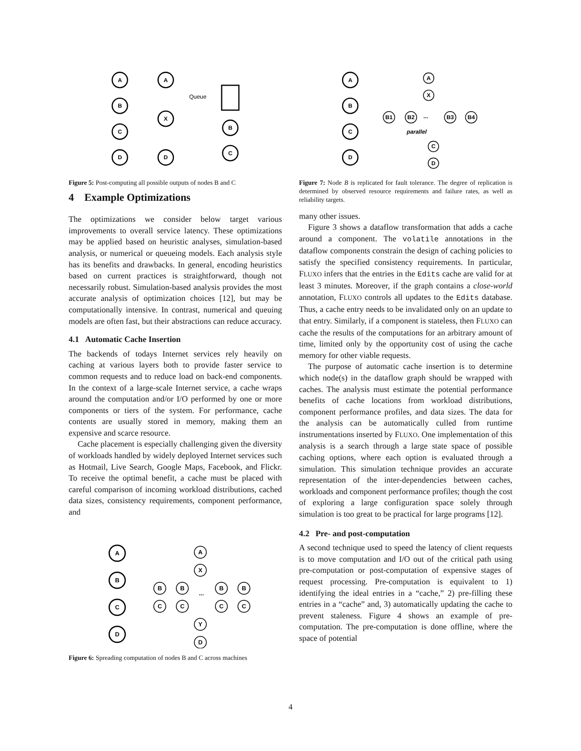A
B
C
D
A
X
D
B
C
Queue
Figure 5: Post-computing all possible outputs of nodes B and C
4 Example Optimizations
The optimizations we consider below target various improvements to overall service latency. These optimizations may be applied based on heuristic analyses, simulation-based analysis, or numerical or queueing models. Each analysis style has its benefits and drawbacks. In general, encoding heuristics based on current practices is straightforward, though not necessarily robust. Simulation-based analysis provides the most accurate analysis of optimization choices [12], but may be computationally intensive. In contrast, numerical and queuing models are often fast, but their abstractions can reduce accuracy.
4.1 Automatic Cache Insertion
The backends of todays Internet services rely heavily on caching at various layers both to provide faster service to common requests and to reduce load on back-end components. In the context of a large-scale Internet service, a cache wraps around the computation and/or I/O performed by one or more components or tiers of the system. For performance, cache contents are usually stored in memory, making them an expensive and scarce resource.
Cache placement is especially challenging given the diversity of workloads handled by widely deployed Internet services such as Hotmail, Live Search, Google Maps, Facebook, and Flickr. To receive the optimal benefit, a cache must be placed with careful comparison of incoming workload distributions, cached data sizes, consistency requirements, component performance, and
A
B
C
D
A
X
B
B
...
B
B
C
C
C
C
Y
D
Figure 6: Spreading computation of nodes B and C across machines
A
B
C
D
A
X
B1
B2
...
B3
B4
parallel
C
D
Figure 7: Node B is replicated for fault tolerance. The degree of replication is determined by observed resource requirements and failure rates, as well as reliability targets.
many other issues.
Figure 3 shows a dataflow transformation that adds a cache around a component. The volatile annotations in the dataflow components constrain the design of caching policies to satisfy the specified consistency requirements. In particular, FLUXO infers that the entries in the Edits cache are valid for at least 3 minutes. Moreover, if the graph contains a close-world annotation, FLUXO controls all updates to the Edits database. Thus, a cache entry needs to be invalidated only on an update to that entry. Similarly, if a component is stateless, then FLUXO can cache the results of the computations for an arbitrary amount of time, limited only by the opportunity cost of using the cache memory for other viable requests.
The purpose of automatic cache insertion is to determine which node(s) in the dataflow graph should be wrapped with caches. The analysis must estimate the potential performance benefits of cache locations from workload distributions, component performance profiles, and data sizes. The data for the analysis can be automatically culled from runtime instrumentations inserted by FLUXO. One implementation of this analysis is a search through a large state space of possible caching options, where each option is evaluated through a simulation. This simulation technique provides an accurate representation of the inter-dependencies between caches, workloads and component performance profiles; though the cost of exploring a large configuration space solely through simulation is too great to be practical for large programs [12].
4.2 Pre- and post-computation
A second technique used to speed the latency of client requests is to move computation and I/O out of the critical path using pre-computation or post-computation of expensive stages of request processing. Pre-computation is equivalent to 1) identifying the ideal entries in a “cache,” 2) pre-filling these entries in a “cache” and, 3) automatically updating the cache to prevent staleness. Figure 4 shows an example of pre-computation. The pre-computation is done offline, where the space of potential
4